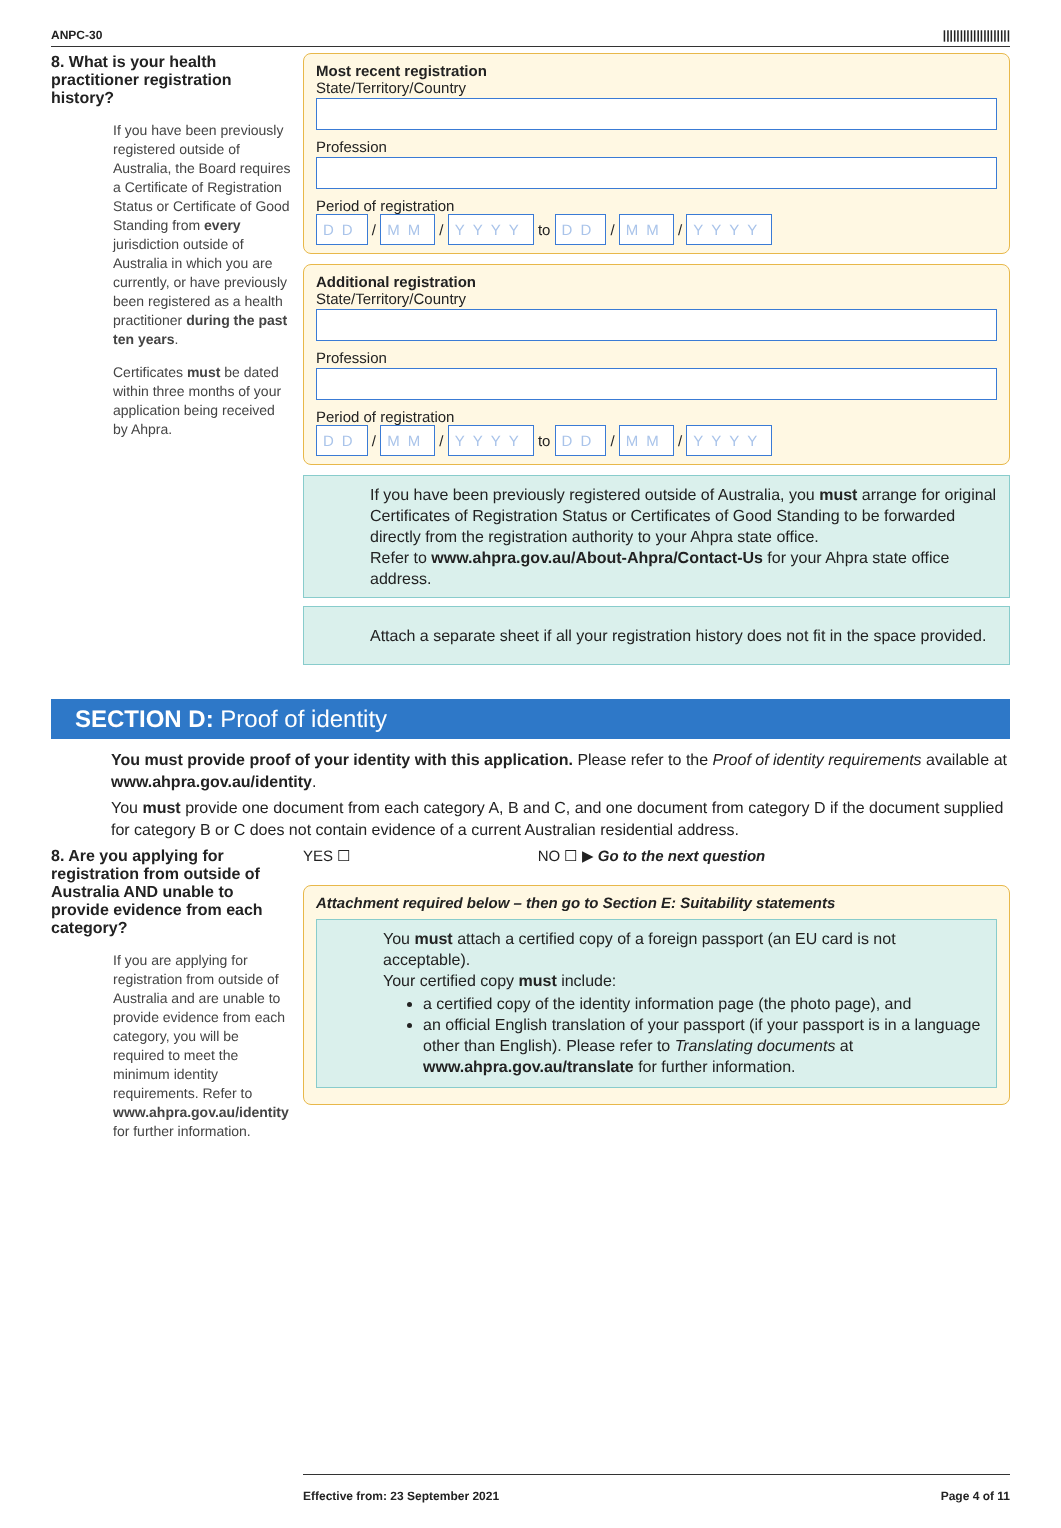ANPC-30 ||||||||||||||||||||
8. What is your health practitioner registration history?
If you have been previously registered outside of Australia, the Board requires a Certificate of Registration Status or Certificate of Good Standing from every jurisdiction outside of Australia in which you are currently, or have previously been registered as a health practitioner during the past ten years.
Certificates must be dated within three months of your application being received by Ahpra.
Most recent registration
State/Territory/Country
Profession
Period of registration
DD / MM / YYYY to DD / MM / YYYY
Additional registration
State/Territory/Country
Profession
Period of registration
DD / MM / YYYY to DD / MM / YYYY
If you have been previously registered outside of Australia, you must arrange for original Certificates of Registration Status or Certificates of Good Standing to be forwarded directly from the registration authority to your Ahpra state office.
Refer to www.ahpra.gov.au/About-Ahpra/Contact-Us for your Ahpra state office address.
Attach a separate sheet if all your registration history does not fit in the space provided.
SECTION D: Proof of identity
You must provide proof of your identity with this application. Please refer to the Proof of identity requirements available at www.ahpra.gov.au/identity.
You must provide one document from each category A, B and C, and one document from category D if the document supplied for category B or C does not contain evidence of a current Australian residential address.
8. Are you applying for registration from outside of Australia AND unable to provide evidence from each category?
If you are applying for registration from outside of Australia and are unable to provide evidence from each category, you will be required to meet the minimum identity requirements. Refer to www.ahpra.gov.au/identity for further information.
YES ☐ NO ☐ ▶ Go to the next question
Attachment required below – then go to Section E: Suitability statements
You must attach a certified copy of a foreign passport (an EU card is not acceptable).
Your certified copy must include:
a certified copy of the identity information page (the photo page), and
an official English translation of your passport (if your passport is in a language other than English). Please refer to Translating documents at www.ahpra.gov.au/translate for further information.
Effective from: 23 September 2021 Page 4 of 11